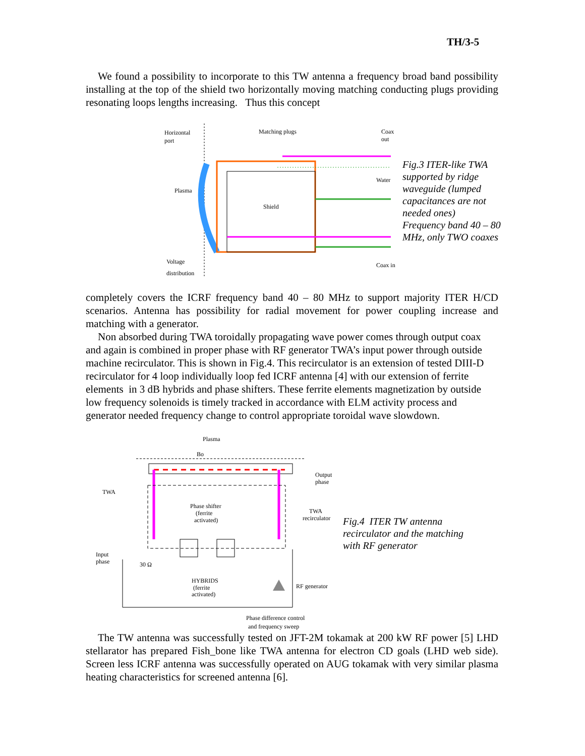TH/3-5
We found a possibility to incorporate to this TW antenna a frequency broad band possibility installing at the top of the shield two horizontally moving matching conducting plugs providing resonating loops lengths increasing. Thus this concept
Horizontal
port
Matching plugs
Coax
out
Plasma
Shield
Water
Voltage
distribution
Coax in
Fig.3 ITER-like TWA
supported by ridge
waveguide (lumped
capacitances are not
needed ones)
Frequency band 40 – 80
MHz, only TWO coaxes
completely covers the ICRF frequency band 40 – 80 MHz to support majority ITER H/CD scenarios. Antenna has possibility for radial movement for power coupling increase and matching with a generator.
Non absorbed during TWA toroidally propagating wave power comes through output coax and again is combined in proper phase with RF generator TWA’s input power through outside machine recirculator. This is shown in Fig.4. This recirculator is an extension of tested DIII-D recirculator for 4 loop individually loop fed ICRF antenna [4] with our extension of ferrite elements in 3 dB hybrids and phase shifters. These ferrite elements magnetization by outside low frequency solenoids is timely tracked in accordance with ELM activity process and generator needed frequency change to control appropriate toroidal wave slowdown.
Plasma
Bo
Output
phase
TWA
Phase shifter
(ferrite
activated)
TWA
recirculator
Input
phase
30 Ω
HYBRIDS
(ferrite
activated)
RF generator
Phase difference control
and frequency sweep
Fig.4 ITER TW antenna
recirculator and the matching
with RF generator
The TW antenna was successfully tested on JFT-2M tokamak at 200 kW RF power [5] LHD stellarator has prepared Fish_bone like TWA antenna for electron CD goals (LHD web side). Screen less ICRF antenna was successfully operated on AUG tokamak with very similar plasma heating characteristics for screened antenna [6].